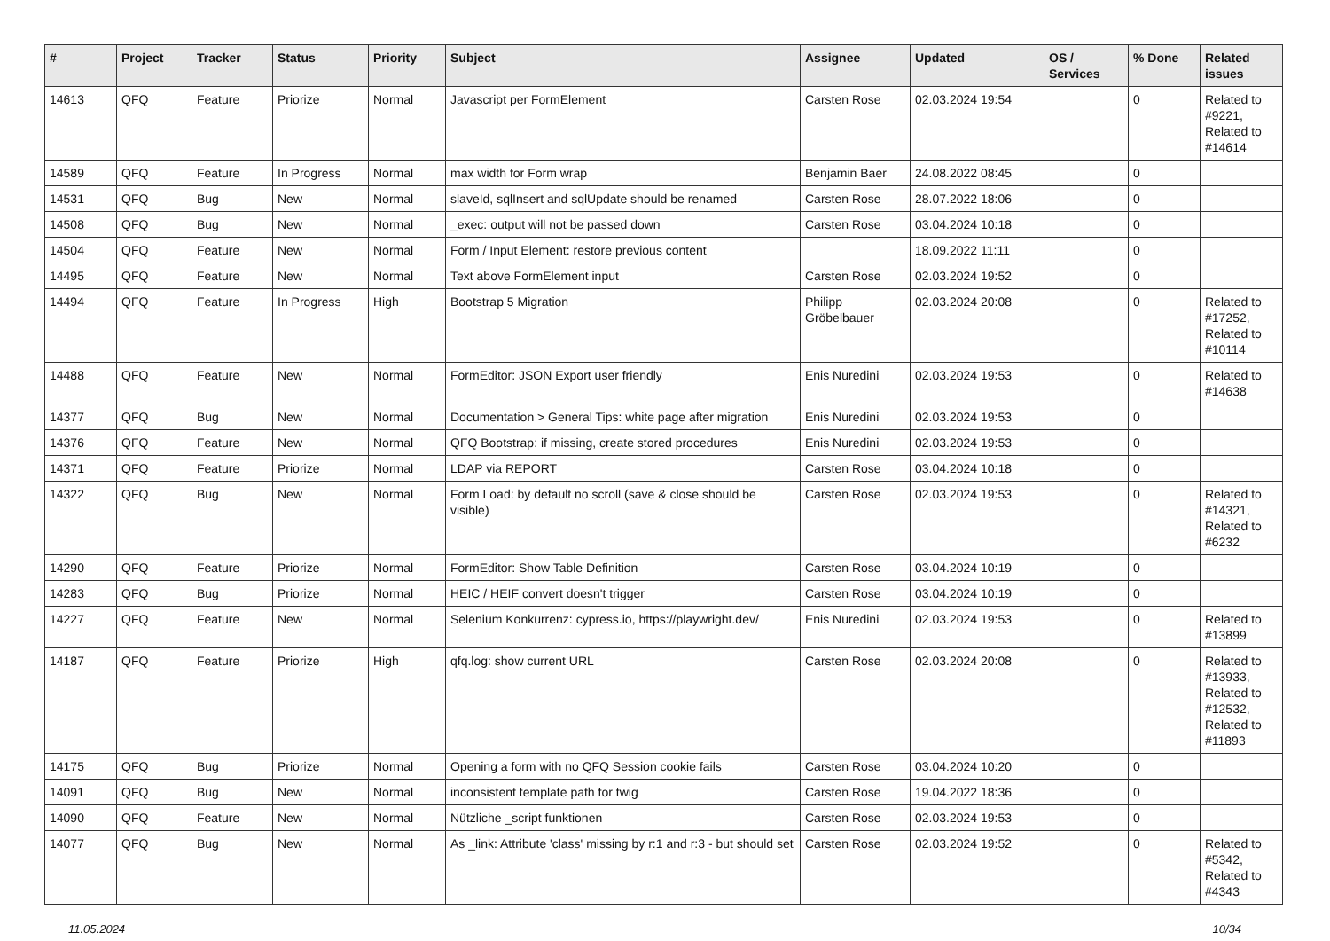| # | Project | Tracker | Status | Priority | Subject | Assignee | Updated | OS / Services | % Done | Related issues |
| --- | --- | --- | --- | --- | --- | --- | --- | --- | --- | --- |
| 14613 | QFQ | Feature | Priorize | Normal | Javascript per FormElement | Carsten Rose | 02.03.2024 19:54 | | 0 | Related to #9221, Related to #14614 |
| 14589 | QFQ | Feature | In Progress | Normal | max width for Form wrap | Benjamin Baer | 24.08.2022 08:45 | | 0 | |
| 14531 | QFQ | Bug | New | Normal | slaveId, sqlInsert and sqlUpdate should be renamed | Carsten Rose | 28.07.2022 18:06 | | 0 | |
| 14508 | QFQ | Bug | New | Normal | _exec: output will not be passed down | Carsten Rose | 03.04.2024 10:18 | | 0 | |
| 14504 | QFQ | Feature | New | Normal | Form / Input Element: restore previous content | | 18.09.2022 11:11 | | 0 | |
| 14495 | QFQ | Feature | New | Normal | Text above FormElement input | Carsten Rose | 02.03.2024 19:52 | | 0 | |
| 14494 | QFQ | Feature | In Progress | High | Bootstrap 5 Migration | Philipp Gröbelbauer | 02.03.2024 20:08 | | 0 | Related to #17252, Related to #10114 |
| 14488 | QFQ | Feature | New | Normal | FormEditor: JSON Export user friendly | Enis Nuredini | 02.03.2024 19:53 | | 0 | Related to #14638 |
| 14377 | QFQ | Bug | New | Normal | Documentation > General Tips: white page after migration | Enis Nuredini | 02.03.2024 19:53 | | 0 | |
| 14376 | QFQ | Feature | New | Normal | QFQ Bootstrap: if missing, create stored procedures | Enis Nuredini | 02.03.2024 19:53 | | 0 | |
| 14371 | QFQ | Feature | Priorize | Normal | LDAP via REPORT | Carsten Rose | 03.04.2024 10:18 | | 0 | |
| 14322 | QFQ | Bug | New | Normal | Form Load: by default no scroll (save & close should be visible) | Carsten Rose | 02.03.2024 19:53 | | 0 | Related to #14321, Related to #6232 |
| 14290 | QFQ | Feature | Priorize | Normal | FormEditor: Show Table Definition | Carsten Rose | 03.04.2024 10:19 | | 0 | |
| 14283 | QFQ | Bug | Priorize | Normal | HEIC / HEIF convert doesn't trigger | Carsten Rose | 03.04.2024 10:19 | | 0 | |
| 14227 | QFQ | Feature | New | Normal | Selenium Konkurrenz: cypress.io, https://playwright.dev/ | Enis Nuredini | 02.03.2024 19:53 | | 0 | Related to #13899 |
| 14187 | QFQ | Feature | Priorize | High | qfq.log: show current URL | Carsten Rose | 02.03.2024 20:08 | | 0 | Related to #13933, Related to #12532, Related to #11893 |
| 14175 | QFQ | Bug | Priorize | Normal | Opening a form with no QFQ Session cookie fails | Carsten Rose | 03.04.2024 10:20 | | 0 | |
| 14091 | QFQ | Bug | New | Normal | inconsistent template path for twig | Carsten Rose | 19.04.2022 18:36 | | 0 | |
| 14090 | QFQ | Feature | New | Normal | Nützliche _script funktionen | Carsten Rose | 02.03.2024 19:53 | | 0 | |
| 14077 | QFQ | Bug | New | Normal | As _link: Attribute 'class' missing by r:1 and r:3 - but should set | Carsten Rose | 02.03.2024 19:52 | | 0 | Related to #5342, Related to #4343 |
11.05.2024 10/34